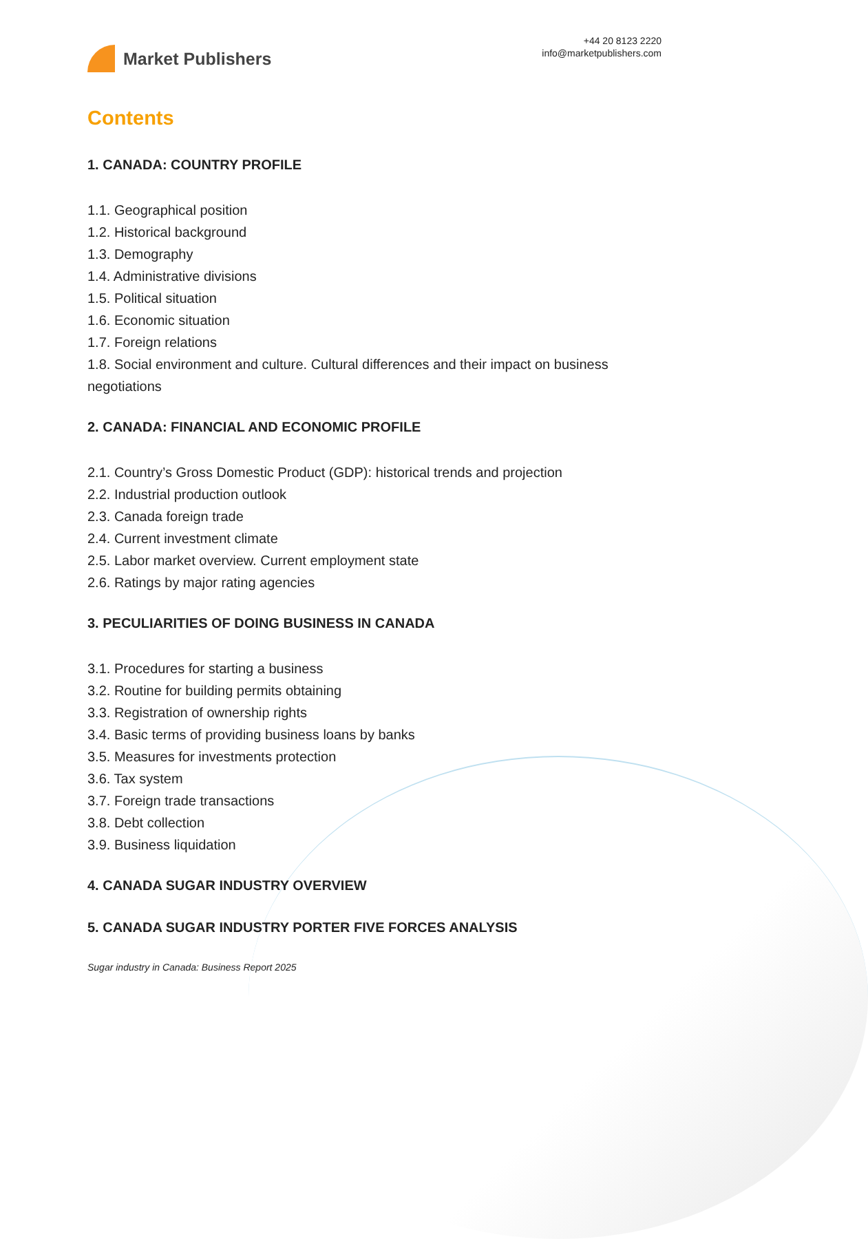Market Publishers
+44 20 8123 2220
info@marketpublishers.com
Contents
1. CANADA: COUNTRY PROFILE
1.1. Geographical position
1.2. Historical background
1.3. Demography
1.4. Administrative divisions
1.5. Political situation
1.6. Economic situation
1.7. Foreign relations
1.8. Social environment and culture. Cultural differences and their impact on business negotiations
2. CANADA: FINANCIAL AND ECONOMIC PROFILE
2.1. Country’s Gross Domestic Product (GDP): historical trends and projection
2.2. Industrial production outlook
2.3. Canada foreign trade
2.4. Current investment climate
2.5. Labor market overview. Current employment state
2.6. Ratings by major rating agencies
3. PECULIARITIES OF DOING BUSINESS IN CANADA
3.1. Procedures for starting a business
3.2. Routine for building permits obtaining
3.3. Registration of ownership rights
3.4. Basic terms of providing business loans by banks
3.5. Measures for investments protection
3.6. Tax system
3.7. Foreign trade transactions
3.8. Debt collection
3.9. Business liquidation
4. CANADA SUGAR INDUSTRY OVERVIEW
5. CANADA SUGAR INDUSTRY PORTER FIVE FORCES ANALYSIS
Sugar industry in Canada: Business Report 2025